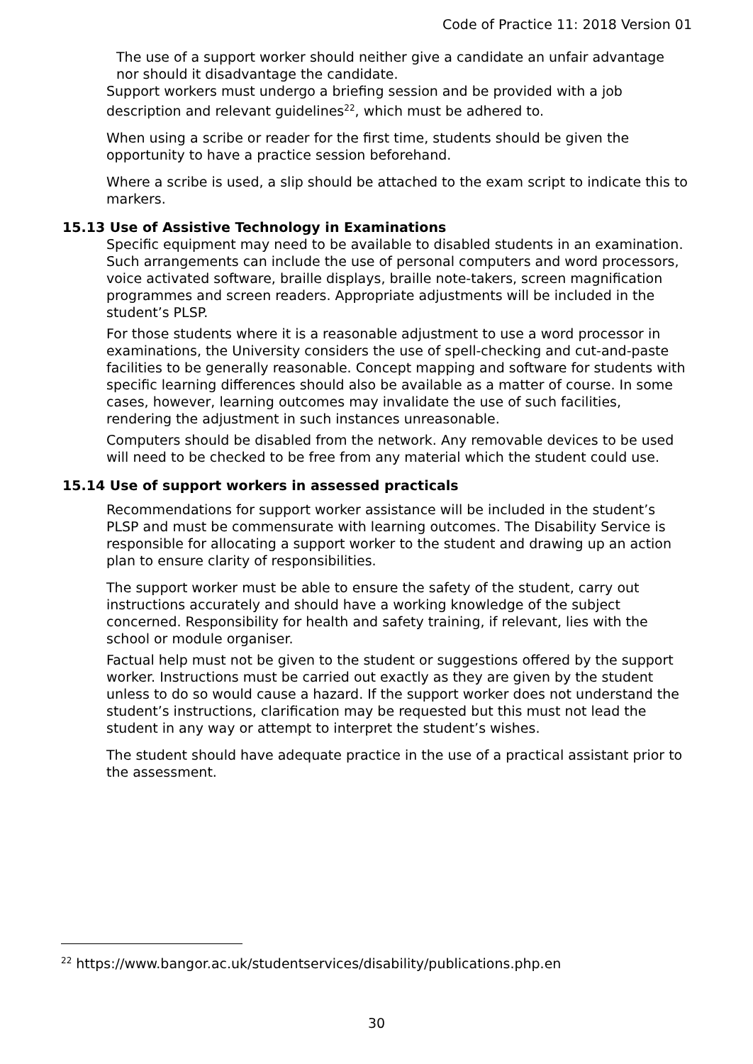Code of Practice 11: 2018 Version 01
The use of a support worker should neither give a candidate an unfair advantage nor should it disadvantage the candidate.
Support workers must undergo a briefing session and be provided with a job description and relevant guidelines<sup>22</sup>, which must be adhered to.
When using a scribe or reader for the first time, students should be given the opportunity to have a practice session beforehand.
Where a scribe is used, a slip should be attached to the exam script to indicate this to markers.
15.13 Use of Assistive Technology in Examinations
Specific equipment may need to be available to disabled students in an examination. Such arrangements can include the use of personal computers and word processors, voice activated software, braille displays, braille note-takers, screen magnification programmes and screen readers. Appropriate adjustments will be included in the student’s PLSP.
For those students where it is a reasonable adjustment to use a word processor in examinations, the University considers the use of spell-checking and cut-and-paste facilities to be generally reasonable. Concept mapping and software for students with specific learning differences should also be available as a matter of course. In some cases, however, learning outcomes may invalidate the use of such facilities, rendering the adjustment in such instances unreasonable.
Computers should be disabled from the network. Any removable devices to be used will need to be checked to be free from any material which the student could use.
15.14 Use of support workers in assessed practicals
Recommendations for support worker assistance will be included in the student’s PLSP and must be commensurate with learning outcomes. The Disability Service is responsible for allocating a support worker to the student and drawing up an action plan to ensure clarity of responsibilities.
The support worker must be able to ensure the safety of the student, carry out instructions accurately and should have a working knowledge of the subject concerned. Responsibility for health and safety training, if relevant, lies with the school or module organiser.
Factual help must not be given to the student or suggestions offered by the support worker. Instructions must be carried out exactly as they are given by the student unless to do so would cause a hazard. If the support worker does not understand the student’s instructions, clarification may be requested but this must not lead the student in any way or attempt to interpret the student’s wishes.
The student should have adequate practice in the use of a practical assistant prior to the assessment.
<sup>22</sup> https://www.bangor.ac.uk/studentservices/disability/publications.php.en
30